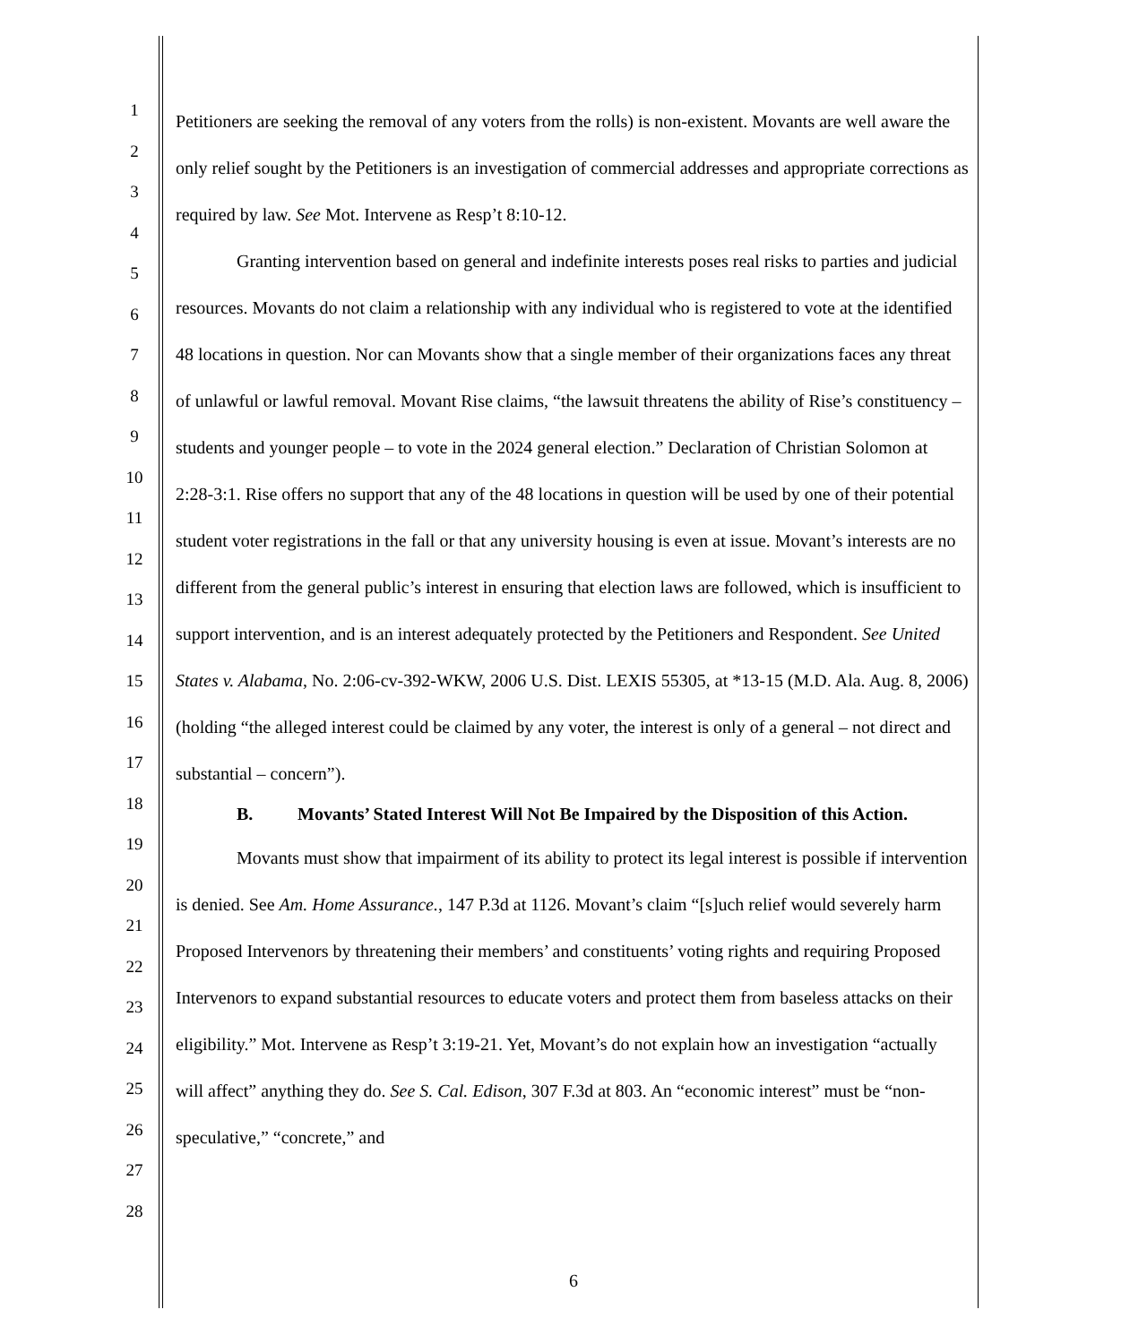1
2
3
4
5
6
7
8
9
10
11
12
13
14
15
16
17
18
19
20
21
22
23
24
25
26
27
28
Petitioners are seeking the removal of any voters from the rolls) is non-existent. Movants are well aware the only relief sought by the Petitioners is an investigation of commercial addresses and appropriate corrections as required by law. See Mot. Intervene as Resp’t 8:10-12.
Granting intervention based on general and indefinite interests poses real risks to parties and judicial resources. Movants do not claim a relationship with any individual who is registered to vote at the identified 48 locations in question. Nor can Movants show that a single member of their organizations faces any threat of unlawful or lawful removal. Movant Rise claims, “the lawsuit threatens the ability of Rise’s constituency – students and younger people – to vote in the 2024 general election.” Declaration of Christian Solomon at 2:28-3:1. Rise offers no support that any of the 48 locations in question will be used by one of their potential student voter registrations in the fall or that any university housing is even at issue. Movant’s interests are no different from the general public’s interest in ensuring that election laws are followed, which is insufficient to support intervention, and is an interest adequately protected by the Petitioners and Respondent. See United States v. Alabama, No. 2:06-cv-392-WKW, 2006 U.S. Dist. LEXIS 55305, at *13-15 (M.D. Ala. Aug. 8, 2006) (holding “the alleged interest could be claimed by any voter, the interest is only of a general – not direct and substantial – concern”).
B. Movants’ Stated Interest Will Not Be Impaired by the Disposition of this Action.
Movants must show that impairment of its ability to protect its legal interest is possible if intervention is denied. See Am. Home Assurance., 147 P.3d at 1126. Movant’s claim “[s]uch relief would severely harm Proposed Intervenors by threatening their members’ and constituents’ voting rights and requiring Proposed Intervenors to expand substantial resources to educate voters and protect them from baseless attacks on their eligibility.” Mot. Intervene as Resp’t 3:19-21. Yet, Movant’s do not explain how an investigation “actually will affect” anything they do. See S. Cal. Edison, 307 F.3d at 803. An “economic interest” must be “non-speculative,” “concrete,” and
6